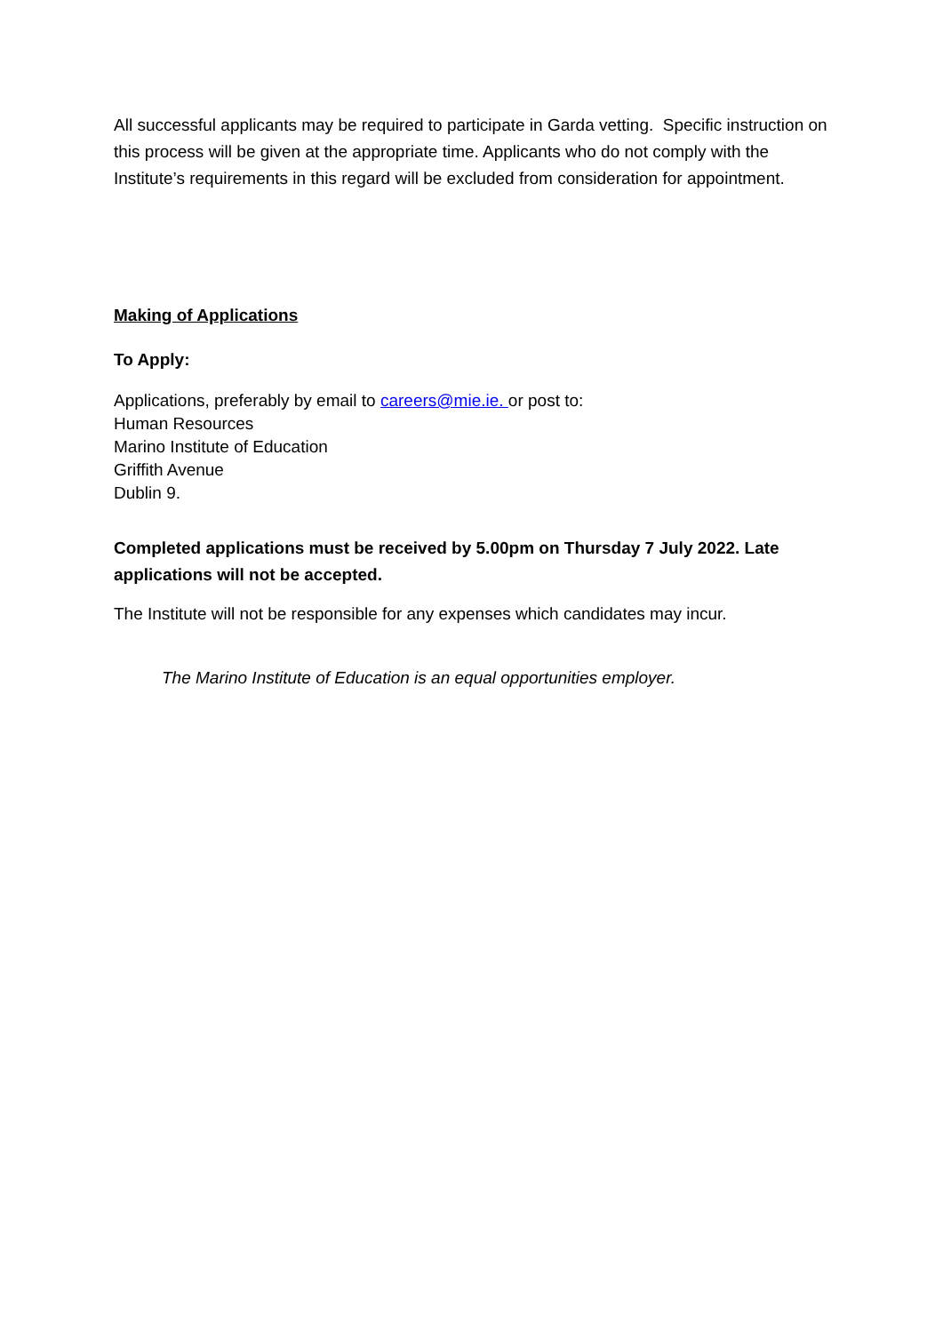All successful applicants may be required to participate in Garda vetting. Specific instruction on this process will be given at the appropriate time. Applicants who do not comply with the Institute’s requirements in this regard will be excluded from consideration for appointment.
Making of Applications
To Apply:
Applications, preferably by email to careers@mie.ie. or post to:
Human Resources
Marino Institute of Education
Griffith Avenue
Dublin 9.
Completed applications must be received by 5.00pm on Thursday 7 July 2022. Late applications will not be accepted.
The Institute will not be responsible for any expenses which candidates may incur.
The Marino Institute of Education is an equal opportunities employer.